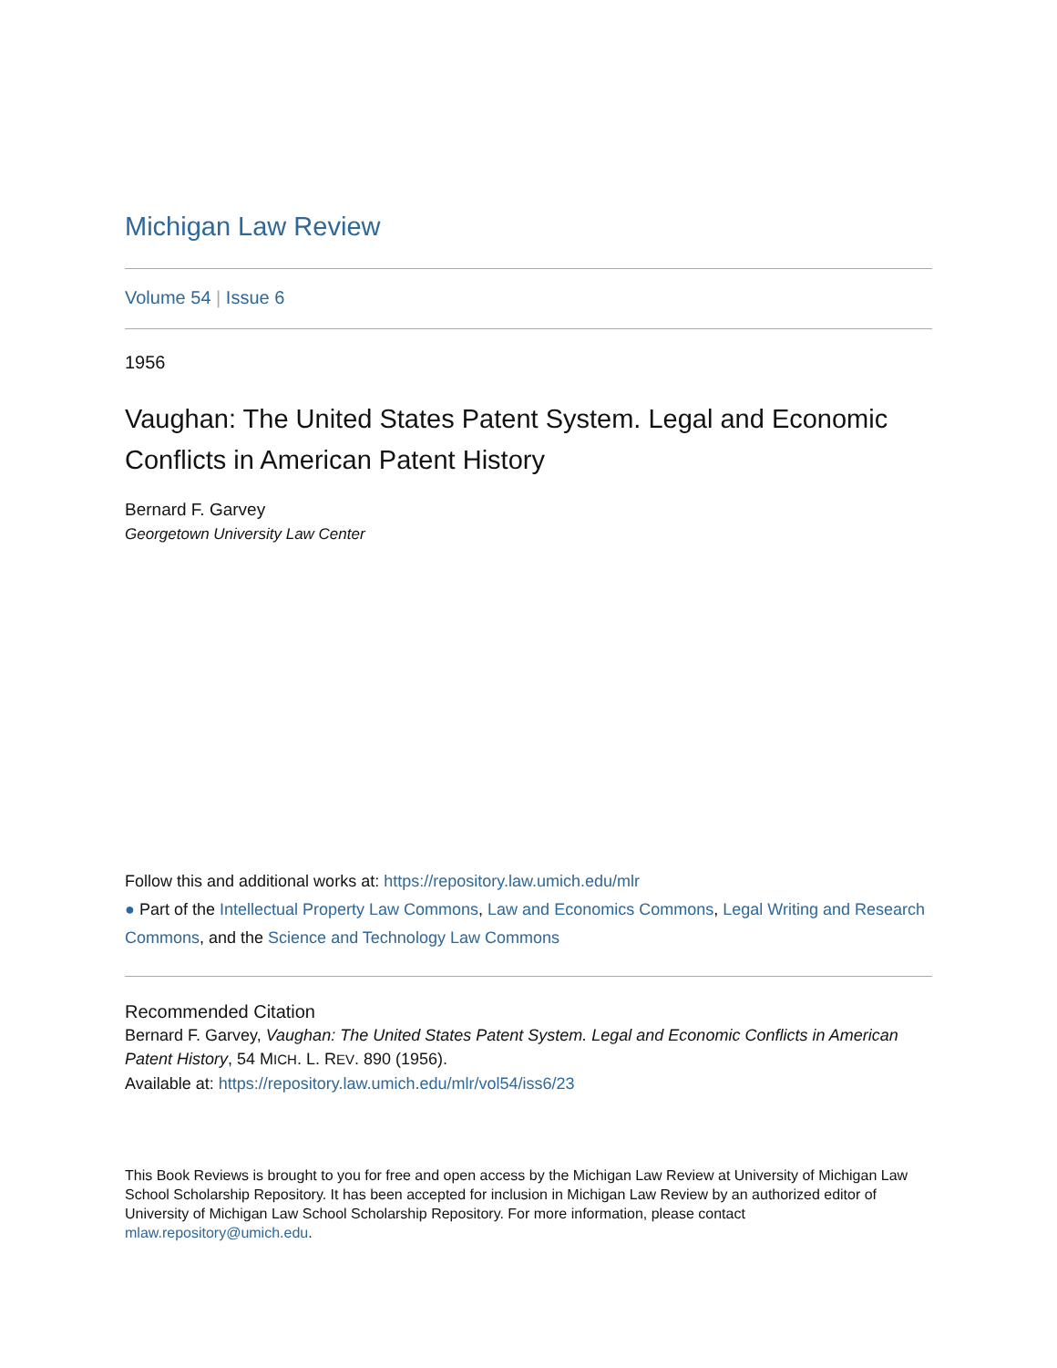Michigan Law Review
Volume 54 | Issue 6
1956
Vaughan: The United States Patent System. Legal and Economic Conflicts in American Patent History
Bernard F. Garvey
Georgetown University Law Center
Follow this and additional works at: https://repository.law.umich.edu/mlr
● Part of the Intellectual Property Law Commons, Law and Economics Commons, Legal Writing and Research Commons, and the Science and Technology Law Commons
Recommended Citation
Bernard F. Garvey, Vaughan: The United States Patent System. Legal and Economic Conflicts in American Patent History, 54 MICH. L. REV. 890 (1956).
Available at: https://repository.law.umich.edu/mlr/vol54/iss6/23
This Book Reviews is brought to you for free and open access by the Michigan Law Review at University of Michigan Law School Scholarship Repository. It has been accepted for inclusion in Michigan Law Review by an authorized editor of University of Michigan Law School Scholarship Repository. For more information, please contact mlaw.repository@umich.edu.